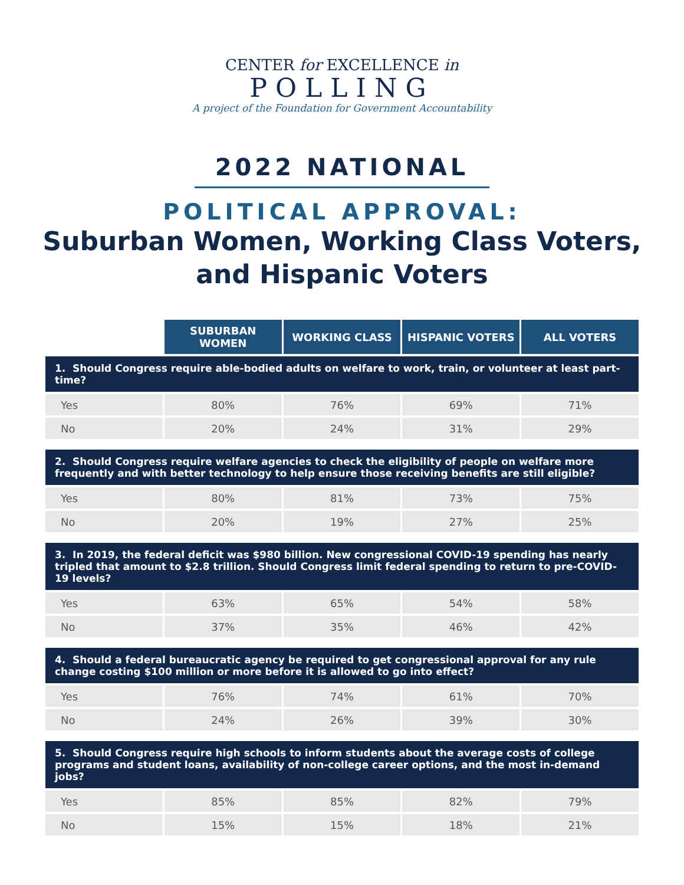CENTER for EXCELLENCE in
POLLING
A project of the Foundation for Government Accountability
2022 NATIONAL
POLITICAL APPROVAL:
Suburban Women, Working Class Voters,
and Hispanic Voters
| | SUBURBAN WOMEN | WORKING CLASS | HISPANIC VOTERS | ALL VOTERS |
| --- | --- | --- | --- | --- |
| 1. Should Congress require able-bodied adults on welfare to work, train, or volunteer at least part-time? | | | | |
| Yes | 80% | 76% | 69% | 71% |
| No | 20% | 24% | 31% | 29% |
| 2. Should Congress require welfare agencies to check the eligibility of people on welfare more frequently and with better technology to help ensure those receiving benefits are still eligible? | | | | |
| Yes | 80% | 81% | 73% | 75% |
| No | 20% | 19% | 27% | 25% |
| 3. In 2019, the federal deficit was $980 billion. New congressional COVID-19 spending has nearly tripled that amount to $2.8 trillion. Should Congress limit federal spending to return to pre-COVID-19 levels? | | | | |
| Yes | 63% | 65% | 54% | 58% |
| No | 37% | 35% | 46% | 42% |
| 4. Should a federal bureaucratic agency be required to get congressional approval for any rule change costing $100 million or more before it is allowed to go into effect? | | | | |
| Yes | 76% | 74% | 61% | 70% |
| No | 24% | 26% | 39% | 30% |
| 5. Should Congress require high schools to inform students about the average costs of college programs and student loans, availability of non-college career options, and the most in-demand jobs? | | | | |
| Yes | 85% | 85% | 82% | 79% |
| No | 15% | 15% | 18% | 21% |